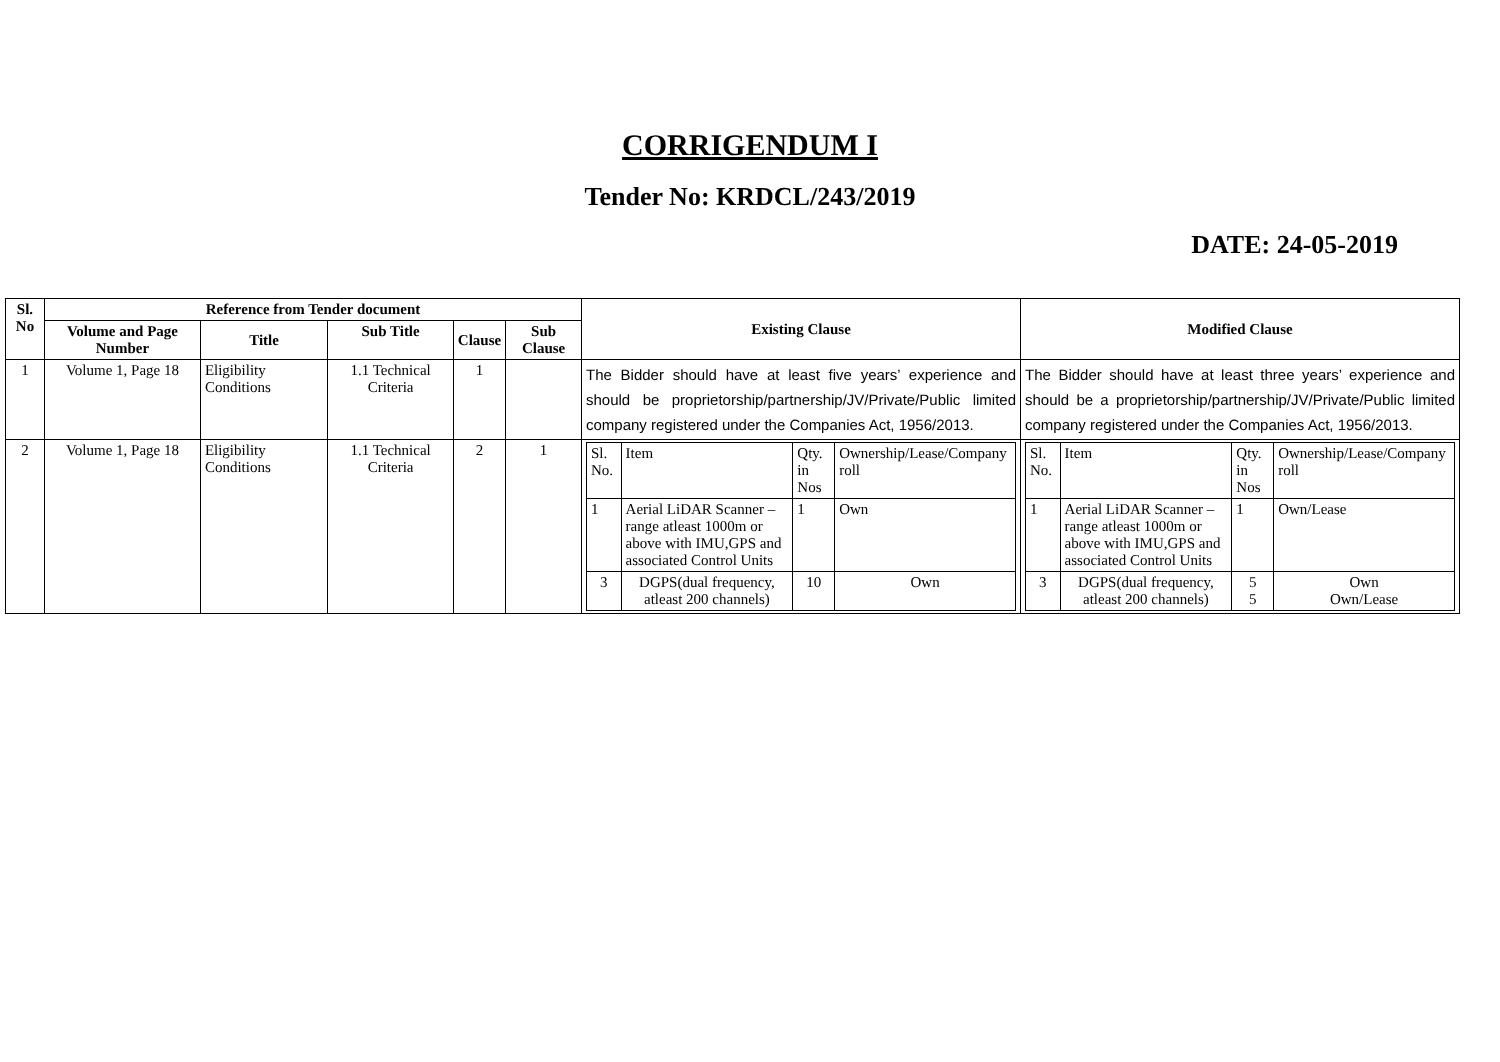CORRIGENDUM I
Tender No: KRDCL/243/2019
DATE: 24-05-2019
| Sl. No | Reference from Tender document | | | | | Existing Clause | Modified Clause |
| --- | --- | --- | --- | --- | --- | --- | --- |
| | Volume and Page Number | Title | Sub Title | Clause | Sub Clause | | |
| 1 | Volume 1, Page 18 | Eligibility Conditions | 1.1 Technical Criteria | 1 | | The Bidder should have at least five years’ experience and should be proprietorship/partnership/JV/Private/Public limited company registered under the Companies Act, 1956/2013. | The Bidder should have at least three years’ experience and should be a proprietorship/partnership/JV/Private/Public limited company registered under the Companies Act, 1956/2013. |
| 2 | Volume 1, Page 18 | Eligibility Conditions | 1.1 Technical Criteria | 2 | 1 | / Sl. No. / Item / Qty. in Nos / Ownership/Lease/Company roll / / 1 / Aerial LiDAR Scanner – range atleast 1000m or above with IMU,GPS and associated Control Units / 1 / Own / / 3 / DGPS(dual frequency, atleast 200 channels) / 10 / Own / | / Sl. No. / Item / Qty. in Nos / Ownership/Lease/Company roll / / 1 / Aerial LiDAR Scanner – range atleast 1000m or above with IMU,GPS and associated Control Units / 1 / Own/Lease / / 3 / DGPS(dual frequency, atleast 200 channels) / 5 5 / Own Own/Lease / |